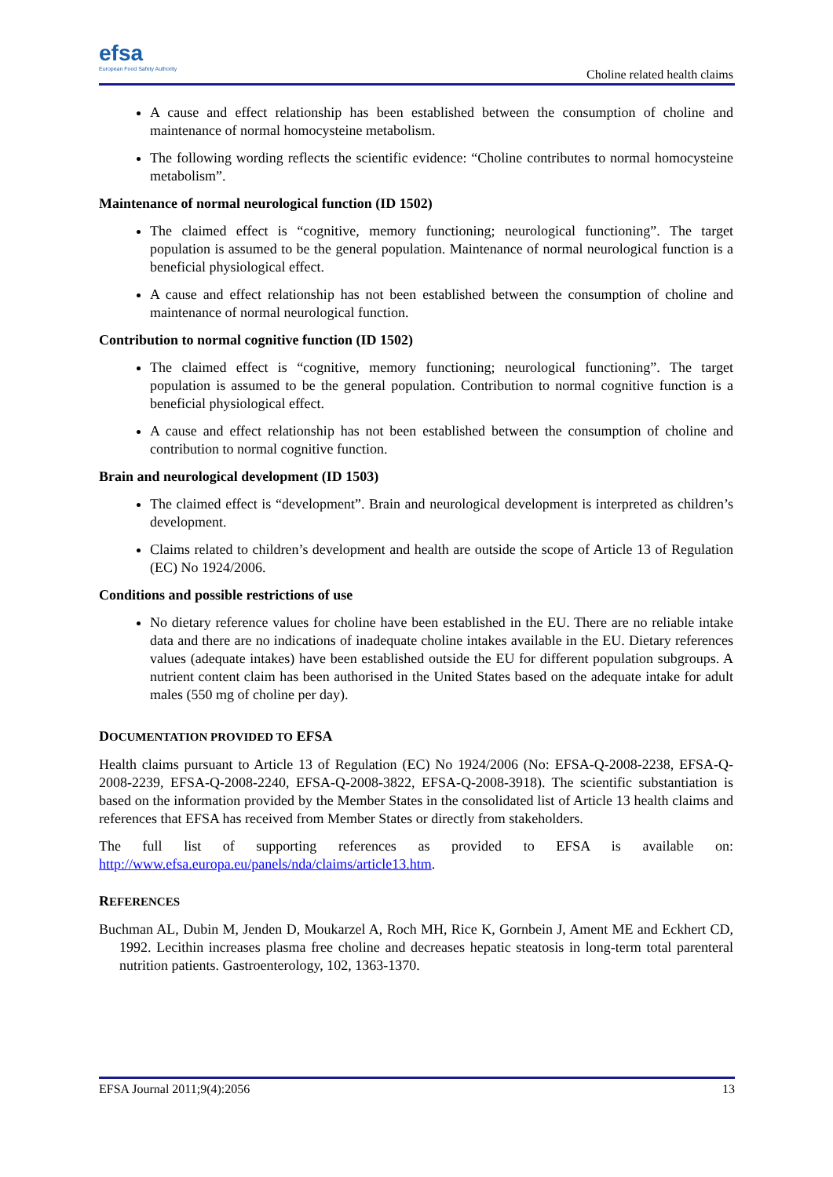efsa
European Food Safety Authority
Choline related health claims
A cause and effect relationship has been established between the consumption of choline and maintenance of normal homocysteine metabolism.
The following wording reflects the scientific evidence: “Choline contributes to normal homocysteine metabolism”.
Maintenance of normal neurological function (ID 1502)
The claimed effect is “cognitive, memory functioning; neurological functioning”. The target population is assumed to be the general population. Maintenance of normal neurological function is a beneficial physiological effect.
A cause and effect relationship has not been established between the consumption of choline and maintenance of normal neurological function.
Contribution to normal cognitive function (ID 1502)
The claimed effect is “cognitive, memory functioning; neurological functioning”. The target population is assumed to be the general population. Contribution to normal cognitive function is a beneficial physiological effect.
A cause and effect relationship has not been established between the consumption of choline and contribution to normal cognitive function.
Brain and neurological development (ID 1503)
The claimed effect is “development”. Brain and neurological development is interpreted as children’s development.
Claims related to children’s development and health are outside the scope of Article 13 of Regulation (EC) No 1924/2006.
Conditions and possible restrictions of use
No dietary reference values for choline have been established in the EU. There are no reliable intake data and there are no indications of inadequate choline intakes available in the EU. Dietary references values (adequate intakes) have been established outside the EU for different population subgroups. A nutrient content claim has been authorised in the United States based on the adequate intake for adult males (550 mg of choline per day).
DOCUMENTATION PROVIDED TO EFSA
Health claims pursuant to Article 13 of Regulation (EC) No 1924/2006 (No: EFSA-Q-2008-2238, EFSA-Q-2008-2239, EFSA-Q-2008-2240, EFSA-Q-2008-3822, EFSA-Q-2008-3918). The scientific substantiation is based on the information provided by the Member States in the consolidated list of Article 13 health claims and references that EFSA has received from Member States or directly from stakeholders.
The full list of supporting references as provided to EFSA is available on: http://www.efsa.europa.eu/panels/nda/claims/article13.htm.
REFERENCES
Buchman AL, Dubin M, Jenden D, Moukarzel A, Roch MH, Rice K, Gornbein J, Ament ME and Eckhert CD, 1992. Lecithin increases plasma free choline and decreases hepatic steatosis in long-term total parenteral nutrition patients. Gastroenterology, 102, 1363-1370.
EFSA Journal 2011;9(4):2056 13